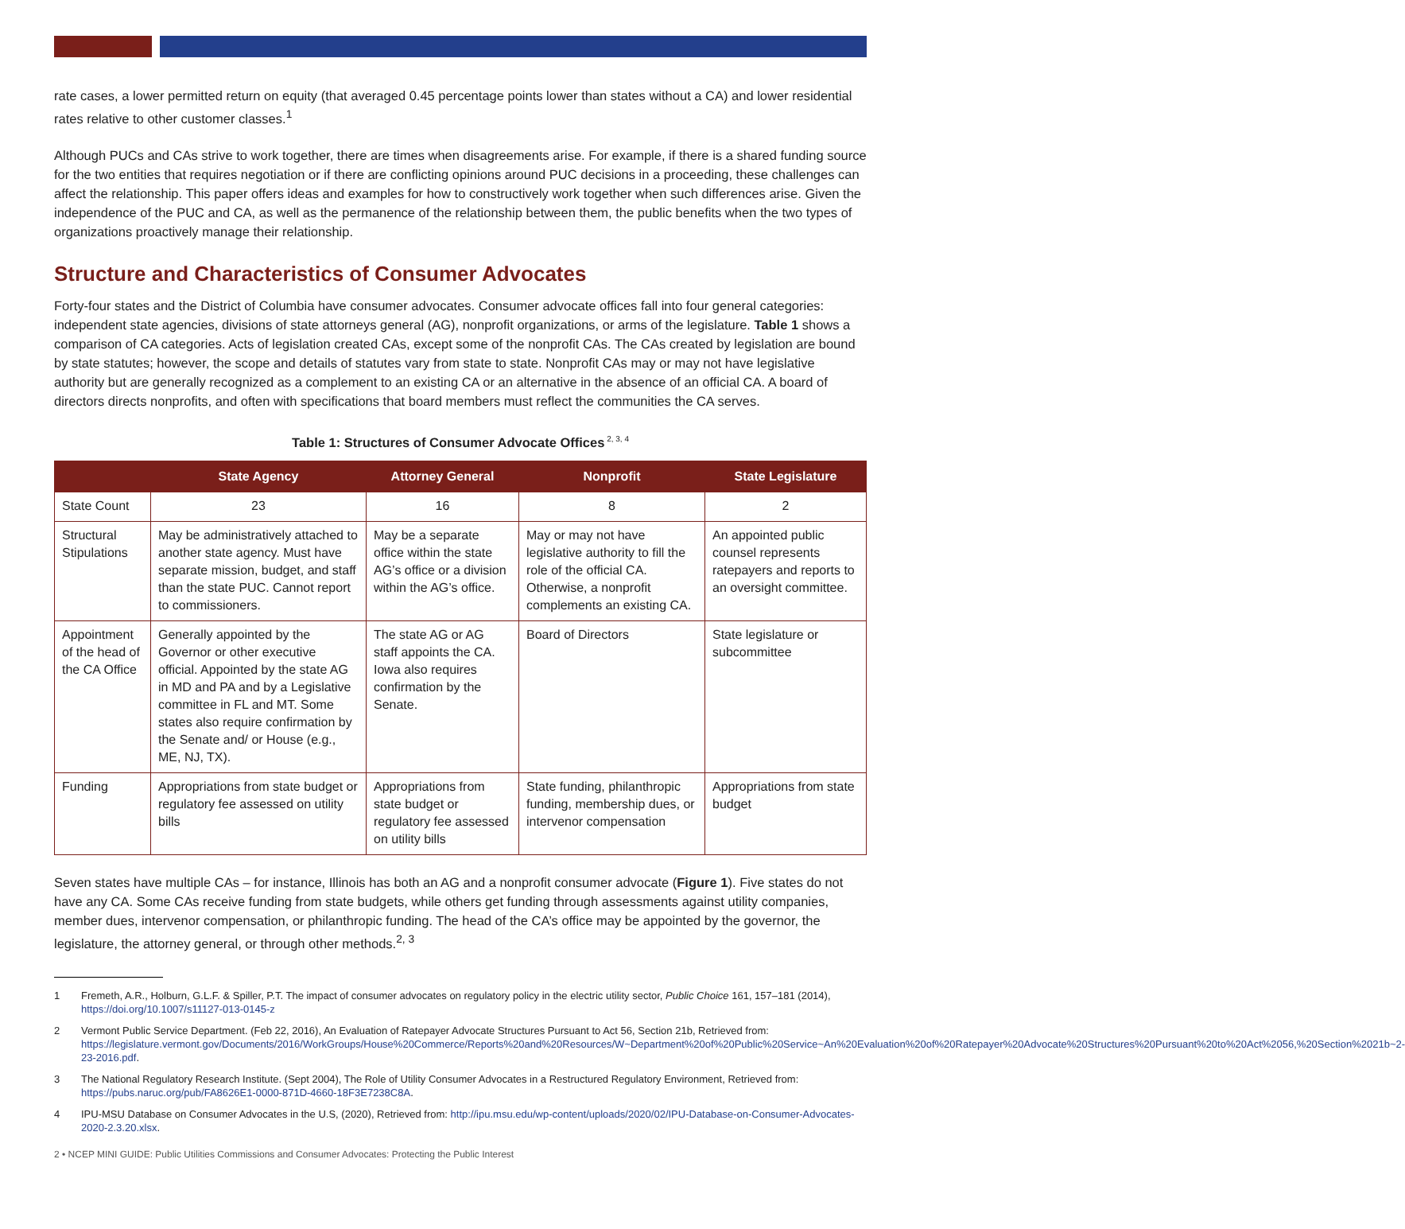rate cases, a lower permitted return on equity (that averaged 0.45 percentage points lower than states without a CA) and lower residential rates relative to other customer classes.<sup>1</sup>
Although PUCs and CAs strive to work together, there are times when disagreements arise. For example, if there is a shared funding source for the two entities that requires negotiation or if there are conflicting opinions around PUC decisions in a proceeding, these challenges can affect the relationship. This paper offers ideas and examples for how to constructively work together when such differences arise. Given the independence of the PUC and CA, as well as the permanence of the relationship between them, the public benefits when the two types of organizations proactively manage their relationship.
Structure and Characteristics of Consumer Advocates
Forty-four states and the District of Columbia have consumer advocates. Consumer advocate offices fall into four general categories: independent state agencies, divisions of state attorneys general (AG), nonprofit organizations, or arms of the legislature. Table 1 shows a comparison of CA categories. Acts of legislation created CAs, except some of the nonprofit CAs. The CAs created by legislation are bound by state statutes; however, the scope and details of statutes vary from state to state. Nonprofit CAs may or may not have legislative authority but are generally recognized as a complement to an existing CA or an alternative in the absence of an official CA. A board of directors directs nonprofits, and often with specifications that board members must reflect the communities the CA serves.
Table 1: Structures of Consumer Advocate Offices<sup>2, 3, 4</sup>
| | State Agency | Attorney General | Nonprofit | State Legislature |
| --- | --- | --- | --- | --- |
| State Count | 23 | 16 | 8 | 2 |
| Structural Stipulations | May be administratively attached to another state agency. Must have separate mission, budget, and staff than the state PUC. Cannot report to commissioners. | May be a separate office within the state AG’s office or a division within the AG’s office. | May or may not have legislative authority to fill the role of the official CA. Otherwise, a nonprofit complements an existing CA. | An appointed public counsel represents ratepayers and reports to an oversight committee. |
| Appointment of the head of the CA Office | Generally appointed by the Governor or other executive official. Appointed by the state AG in MD and PA and by a Legislative committee in FL and MT. Some states also require confirmation by the Senate and/ or House (e.g., ME, NJ, TX). | The state AG or AG staff appoints the CA. Iowa also requires confirmation by the Senate. | Board of Directors | State legislature or subcommittee |
| Funding | Appropriations from state budget or regulatory fee assessed on utility bills | Appropriations from state budget or regulatory fee assessed on utility bills | State funding, philanthropic funding, membership dues, or intervenor compensation | Appropriations from state budget |
Seven states have multiple CAs – for instance, Illinois has both an AG and a nonprofit consumer advocate (Figure 1). Five states do not have any CA. Some CAs receive funding from state budgets, while others get funding through assessments against utility companies, member dues, intervenor compensation, or philanthropic funding. The head of the CA’s office may be appointed by the governor, the legislature, the attorney general, or through other methods.<sup>2, 3</sup>
1 Fremeth, A.R., Holburn, G.L.F. & Spiller, P.T. The impact of consumer advocates on regulatory policy in the electric utility sector, Public Choice 161, 157–181 (2014), https://doi.org/10.1007/s11127-013-0145-z
2 Vermont Public Service Department. (Feb 22, 2016), An Evaluation of Ratepayer Advocate Structures Pursuant to Act 56, Section 21b, Retrieved from: https://legislature.vermont.gov/Documents/2016/WorkGroups/House%20Commerce/Reports%20and%20Resources/W~Department%20of%20Public%20Service~An%20Evaluation%20of%20Ratepayer%20Advocate%20Structures%20Pursuant%20to%20Act%2056,%20Section%2021b~2-23-2016.pdf.
3 The National Regulatory Research Institute. (Sept 2004), The Role of Utility Consumer Advocates in a Restructured Regulatory Environment, Retrieved from: https://pubs.naruc.org/pub/FA8626E1-0000-871D-4660-18F3E7238C8A.
4 IPU-MSU Database on Consumer Advocates in the U.S, (2020), Retrieved from: http://ipu.msu.edu/wp-content/uploads/2020/02/IPU-Database-on-Consumer-Advocates-2020-2.3.20.xlsx.
2 • NCEP MINI GUIDE: Public Utilities Commissions and Consumer Advocates: Protecting the Public Interest